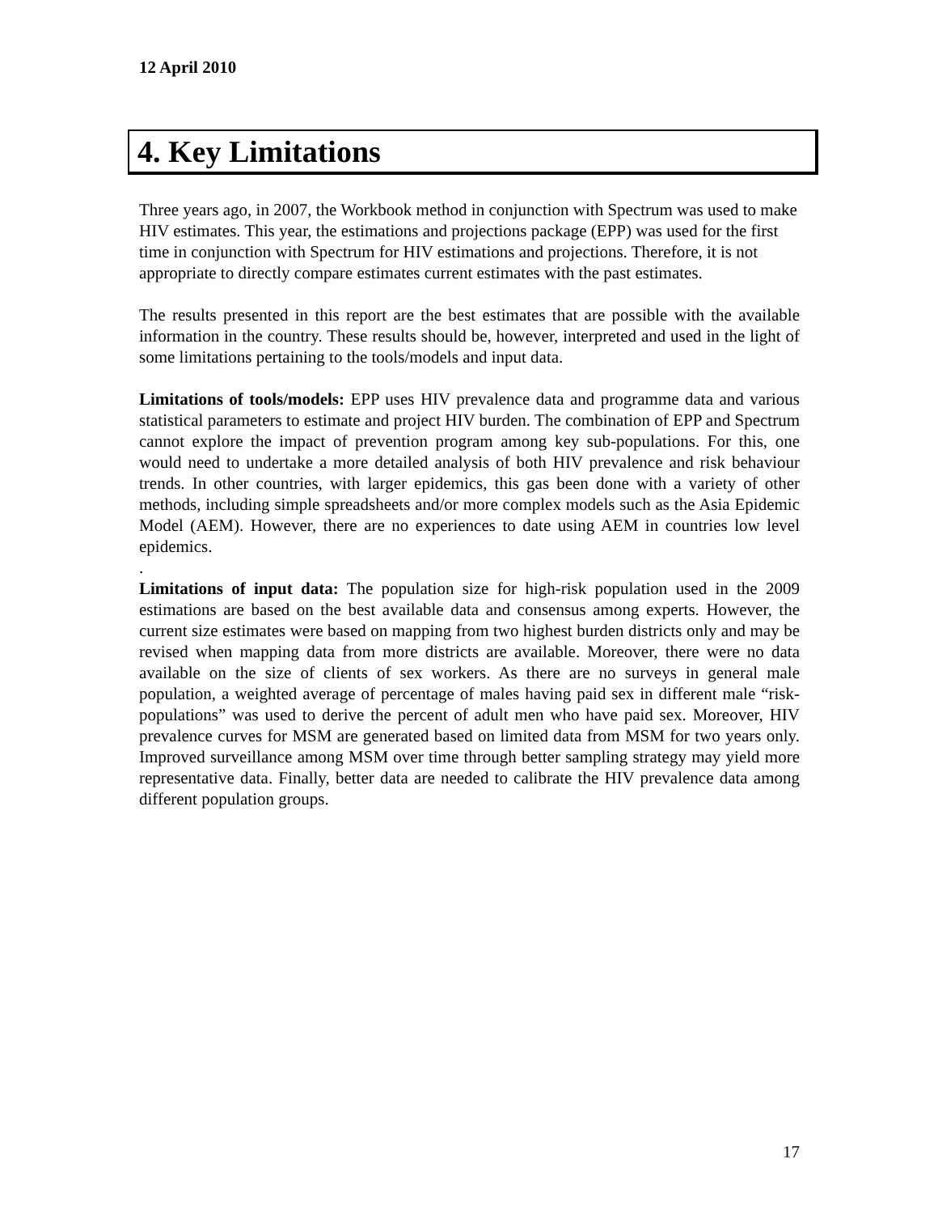12 April 2010
4. Key Limitations
Three years ago, in 2007, the Workbook method in conjunction with Spectrum was used to make HIV estimates. This year, the estimations and projections package (EPP) was used for the first time in conjunction with Spectrum for HIV estimations and projections. Therefore, it is not appropriate to directly compare estimates current estimates with the past estimates.
The results presented in this report are the best estimates that are possible with the available information in the country. These results should be, however, interpreted and used in the light of some limitations pertaining to the tools/models and input data.
Limitations of tools/models: EPP uses HIV prevalence data and programme data and various statistical parameters to estimate and project HIV burden. The combination of EPP and Spectrum cannot explore the impact of prevention program among key sub-populations. For this, one would need to undertake a more detailed analysis of both HIV prevalence and risk behaviour trends. In other countries, with larger epidemics, this gas been done with a variety of other methods, including simple spreadsheets and/or more complex models such as the Asia Epidemic Model (AEM). However, there are no experiences to date using AEM in countries low level epidemics.
.
Limitations of input data: The population size for high-risk population used in the 2009 estimations are based on the best available data and consensus among experts. However, the current size estimates were based on mapping from two highest burden districts only and may be revised when mapping data from more districts are available. Moreover, there were no data available on the size of clients of sex workers. As there are no surveys in general male population, a weighted average of percentage of males having paid sex in different male “risk-populations” was used to derive the percent of adult men who have paid sex. Moreover, HIV prevalence curves for MSM are generated based on limited data from MSM for two years only. Improved surveillance among MSM over time through better sampling strategy may yield more representative data. Finally, better data are needed to calibrate the HIV prevalence data among different population groups.
17